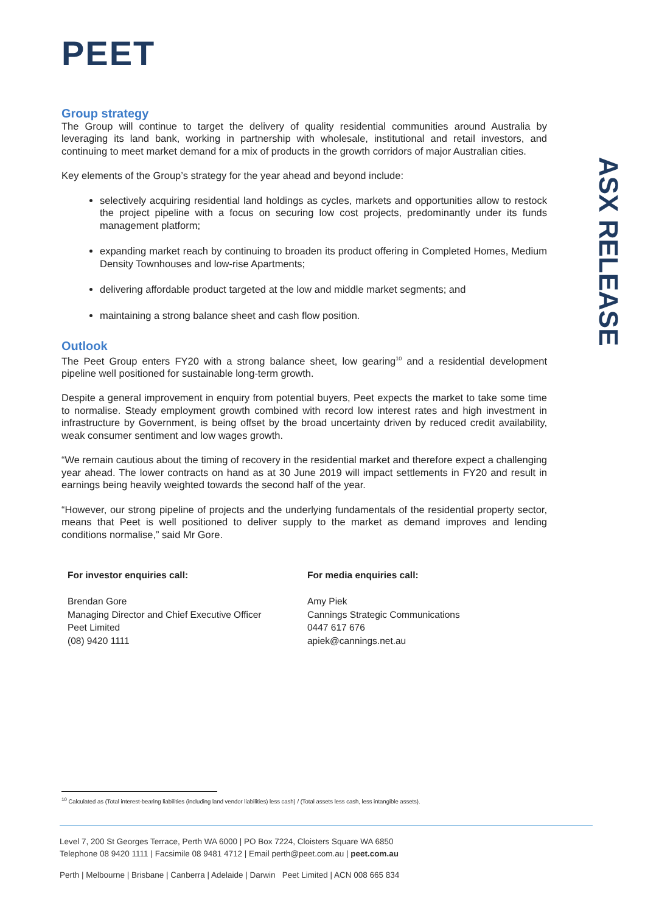PEET
Group strategy
The Group will continue to target the delivery of quality residential communities around Australia by leveraging its land bank, working in partnership with wholesale, institutional and retail investors, and continuing to meet market demand for a mix of products in the growth corridors of major Australian cities.
Key elements of the Group’s strategy for the year ahead and beyond include:
selectively acquiring residential land holdings as cycles, markets and opportunities allow to restock the project pipeline with a focus on securing low cost projects, predominantly under its funds management platform;
expanding market reach by continuing to broaden its product offering in Completed Homes, Medium Density Townhouses and low-rise Apartments;
delivering affordable product targeted at the low and middle market segments; and
maintaining a strong balance sheet and cash flow position.
Outlook
The Peet Group enters FY20 with a strong balance sheet, low gearing<sup>10</sup> and a residential development pipeline well positioned for sustainable long-term growth.
Despite a general improvement in enquiry from potential buyers, Peet expects the market to take some time to normalise. Steady employment growth combined with record low interest rates and high investment in infrastructure by Government, is being offset by the broad uncertainty driven by reduced credit availability, weak consumer sentiment and low wages growth.
“We remain cautious about the timing of recovery in the residential market and therefore expect a challenging year ahead. The lower contracts on hand as at 30 June 2019 will impact settlements in FY20 and result in earnings being heavily weighted towards the second half of the year.
“However, our strong pipeline of projects and the underlying fundamentals of the residential property sector, means that Peet is well positioned to deliver supply to the market as demand improves and lending conditions normalise,” said Mr Gore.
For investor enquiries call:
Brendan Gore
Managing Director and Chief Executive Officer
Peet Limited
(08) 9420 1111
For media enquiries call:
Amy Piek
Cannings Strategic Communications
0447 617 676
apiek@cannings.net.au
ASX RELEASE
<sup>10</sup> Calculated as (Total interest-bearing liabilities (including land vendor liabilities) less cash) / (Total assets less cash, less intangible assets).
Level 7, 200 St Georges Terrace, Perth WA 6000 | PO Box 7224, Cloisters Square WA 6850
Telephone 08 9420 1111 | Facsimile 08 9481 4712 | Email perth@peet.com.au | peet.com.au
Perth | Melbourne | Brisbane | Canberra | Adelaide | Darwin Peet Limited | ACN 008 665 834